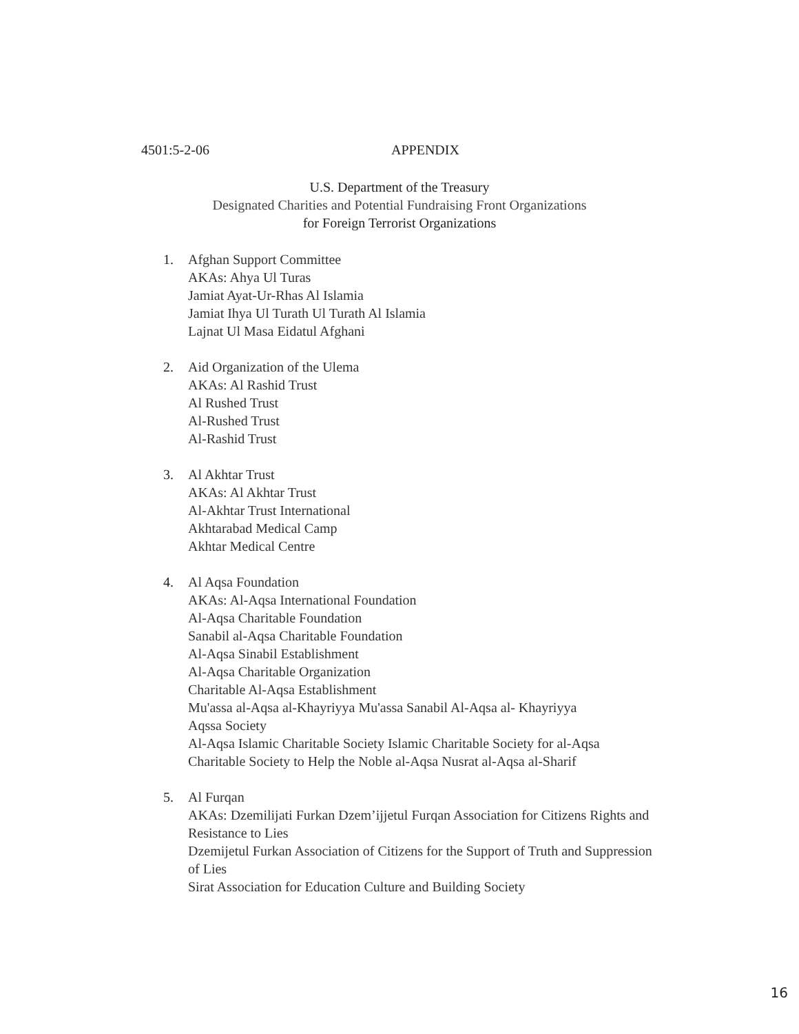4501:5-2-06 APPENDIX
U.S. Department of the Treasury
Designated Charities and Potential Fundraising Front Organizations
for Foreign Terrorist Organizations
1. Afghan Support Committee
AKAs: Ahya Ul Turas
Jamiat Ayat-Ur-Rhas Al Islamia
Jamiat Ihya Ul Turath Ul Turath Al Islamia
Lajnat Ul Masa Eidatul Afghani
2. Aid Organization of the Ulema
AKAs: Al Rashid Trust
Al Rushed Trust
Al-Rushed Trust
Al-Rashid Trust
3. Al Akhtar Trust
AKAs: Al Akhtar Trust
Al-Akhtar Trust International
Akhtarabad Medical Camp
Akhtar Medical Centre
4. Al Aqsa Foundation
AKAs: Al-Aqsa International Foundation
Al-Aqsa Charitable Foundation
Sanabil al-Aqsa Charitable Foundation
Al-Aqsa Sinabil Establishment
Al-Aqsa Charitable Organization
Charitable Al-Aqsa Establishment
Mu'assa al-Aqsa al-Khayriyya Mu'assa Sanabil Al-Aqsa al- Khayriyya
Aqssa Society
Al-Aqsa Islamic Charitable Society Islamic Charitable Society for al-Aqsa
Charitable Society to Help the Noble al-Aqsa Nusrat al-Aqsa al-Sharif
5. Al Furqan
AKAs: Dzemilijati Furkan Dzem’ijjetul Furqan Association for Citizens Rights and Resistance to Lies
Dzemijetul Furkan Association of Citizens for the Support of Truth and Suppression of Lies
Sirat Association for Education Culture and Building Society
16